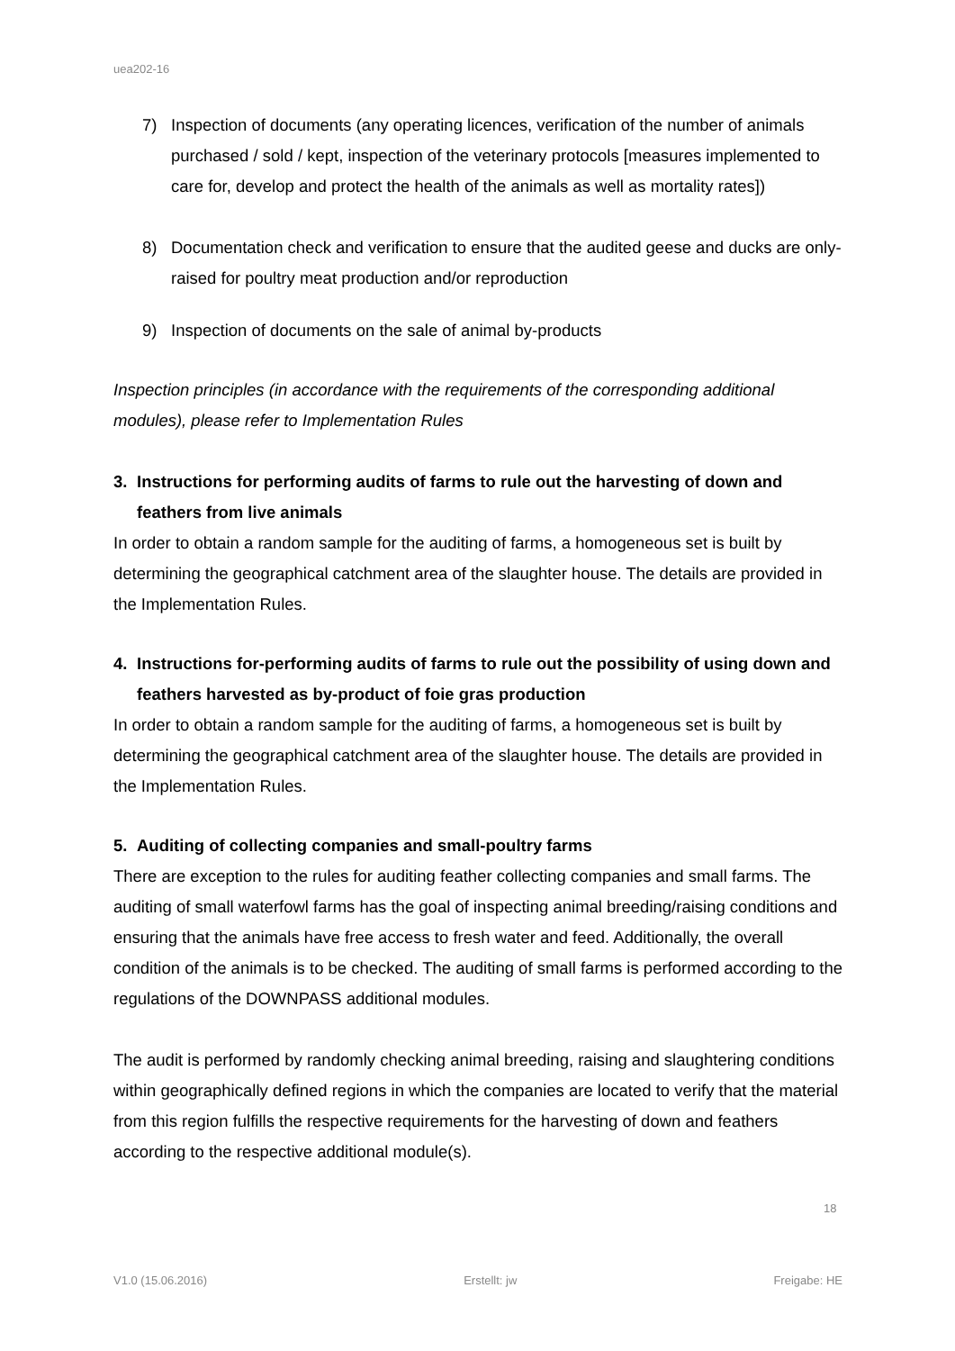uea202-16
7) Inspection of documents (any operating licences, verification of the number of animals purchased / sold / kept, inspection of the veterinary protocols [measures implemented to care for, develop and protect the health of the animals as well as mortality rates])
8) Documentation check and verification to ensure that the audited geese and ducks are only-raised for poultry meat production and/or reproduction
9) Inspection of documents on the sale of animal by-products
Inspection principles (in accordance with the requirements of the corresponding additional modules), please refer to Implementation Rules
3. Instructions for performing audits of farms to rule out the harvesting of down and feathers from live animals
In order to obtain a random sample for the auditing of farms, a homogeneous set is built by determining the geographical catchment area of the slaughter house. The details are provided in the Implementation Rules.
4. Instructions for-performing audits of farms to rule out the possibility of using down and feathers harvested as by-product of foie gras production
In order to obtain a random sample for the auditing of farms, a homogeneous set is built by determining the geographical catchment area of the slaughter house. The details are provided in the Implementation Rules.
5. Auditing of collecting companies and small-poultry farms
There are exception to the rules for auditing feather collecting companies and small farms. The auditing of small waterfowl farms has the goal of inspecting animal breeding/raising conditions and ensuring that the animals have free access to fresh water and feed. Additionally, the overall condition of the animals is to be checked. The auditing of small farms is performed according to the regulations of the DOWNPASS additional modules.
The audit is performed by randomly checking animal breeding, raising and slaughtering conditions within geographically defined regions in which the companies are located to verify that the material from this region fulfills the respective requirements for the harvesting of down and feathers according to the respective additional module(s).
18
V1.0 (15.06.2016) Erstellt: jw Freigabe: HE